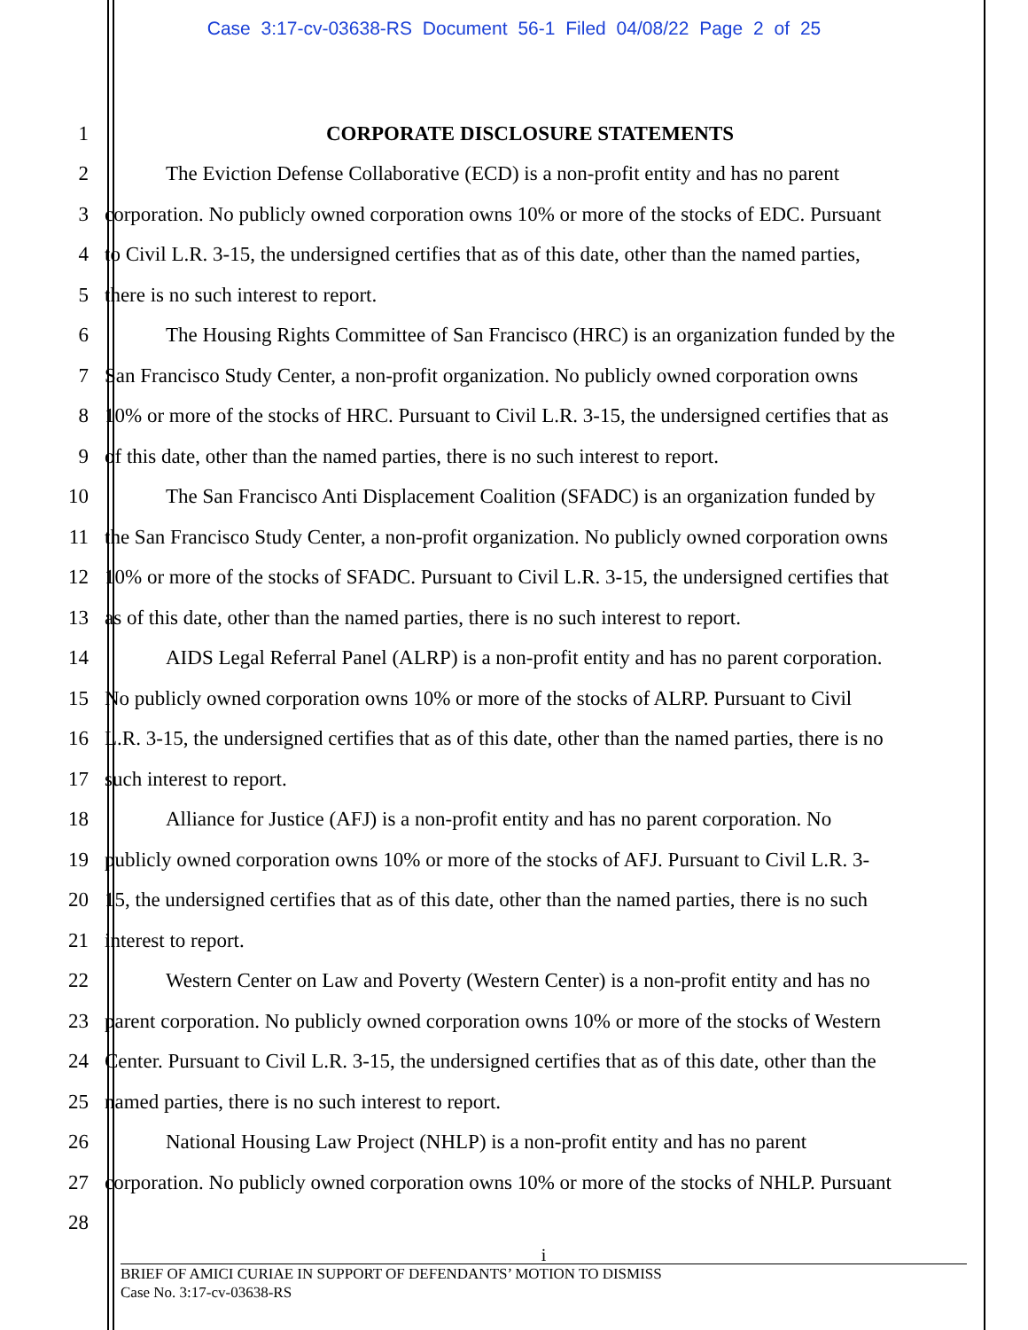Case 3:17-cv-03638-RS Document 56-1 Filed 04/08/22 Page 2 of 25
1 CORPORATE DISCLOSURE STATEMENTS
2 The Eviction Defense Collaborative (ECD) is a non-profit entity and has no parent
3 corporation. No publicly owned corporation owns 10% or more of the stocks of EDC. Pursuant
4 to Civil L.R. 3-15, the undersigned certifies that as of this date, other than the named parties,
5 there is no such interest to report.
6 The Housing Rights Committee of San Francisco (HRC) is an organization funded by the
7 San Francisco Study Center, a non-profit organization. No publicly owned corporation owns
8 10% or more of the stocks of HRC. Pursuant to Civil L.R. 3-15, the undersigned certifies that as
9 of this date, other than the named parties, there is no such interest to report.
10 The San Francisco Anti Displacement Coalition (SFADC) is an organization funded by
11 the San Francisco Study Center, a non-profit organization. No publicly owned corporation owns
12 10% or more of the stocks of SFADC. Pursuant to Civil L.R. 3-15, the undersigned certifies that
13 as of this date, other than the named parties, there is no such interest to report.
14 AIDS Legal Referral Panel (ALRP) is a non-profit entity and has no parent corporation.
15 No publicly owned corporation owns 10% or more of the stocks of ALRP. Pursuant to Civil
16 L.R. 3-15, the undersigned certifies that as of this date, other than the named parties, there is no
17 such interest to report.
18 Alliance for Justice (AFJ) is a non-profit entity and has no parent corporation. No
19 publicly owned corporation owns 10% or more of the stocks of AFJ. Pursuant to Civil L.R. 3-
20 15, the undersigned certifies that as of this date, other than the named parties, there is no such
21 interest to report.
22 Western Center on Law and Poverty (Western Center) is a non-profit entity and has no
23 parent corporation. No publicly owned corporation owns 10% or more of the stocks of Western
24 Center. Pursuant to Civil L.R. 3-15, the undersigned certifies that as of this date, other than the
25 named parties, there is no such interest to report.
26 National Housing Law Project (NHLP) is a non-profit entity and has no parent
27 corporation. No publicly owned corporation owns 10% or more of the stocks of NHLP. Pursuant
28
i
BRIEF OF AMICI CURIAE IN SUPPORT OF DEFENDANTS’ MOTION TO DISMISS
Case No. 3:17-cv-03638-RS